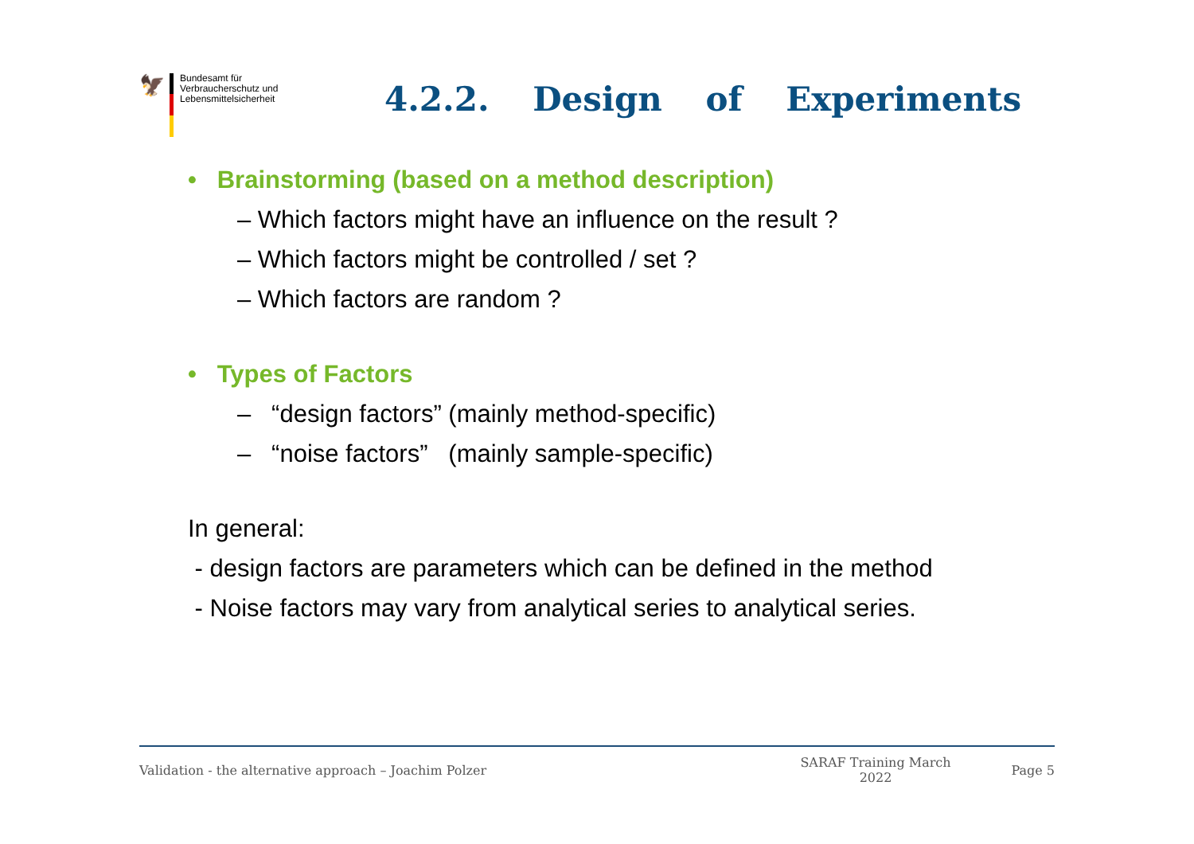🦅
Bundesamt für
Verbraucherschutz und
Lebensmittelsicherheit
4.2.2. Design of Experiments
• Brainstorming (based on a method description)
– Which factors might have an influence on the result ?
– Which factors might be controlled / set ?
– Which factors are random ?
• Types of Factors
– “design factors” (mainly method-specific)
– “noise factors” (mainly sample-specific)
In general:
- design factors are parameters which can be defined in the method
- Noise factors may vary from analytical series to analytical series.
Validation - the alternative approach – Joachim Polzer SARAF Training March 2022 Page 5